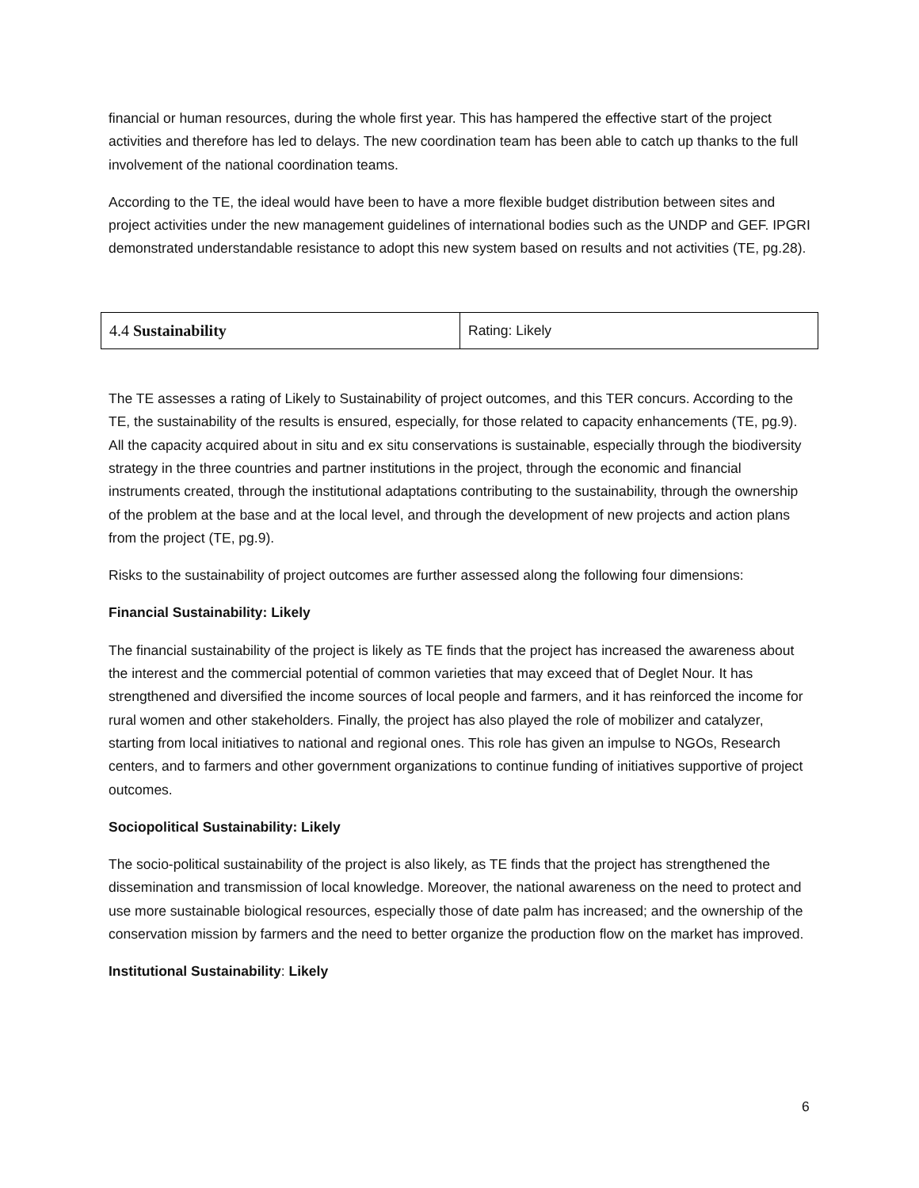financial or human resources, during the whole first year. This has hampered the effective start of the project activities and therefore has led to delays. The new coordination team has been able to catch up thanks to the full involvement of the national coordination teams.
According to the TE, the ideal would have been to have a more flexible budget distribution between sites and project activities under the new management guidelines of international bodies such as the UNDP and GEF. IPGRI demonstrated understandable resistance to adopt this new system based on results and not activities (TE, pg.28).
| 4.4 Sustainability | Rating: Likely |
The TE assesses a rating of Likely to Sustainability of project outcomes, and this TER concurs. According to the TE, the sustainability of the results is ensured, especially, for those related to capacity enhancements (TE, pg.9). All the capacity acquired about in situ and ex situ conservations is sustainable, especially through the biodiversity strategy in the three countries and partner institutions in the project, through the economic and financial instruments created, through the institutional adaptations contributing to the sustainability, through the ownership of the problem at the base and at the local level, and through the development of new projects and action plans from the project (TE, pg.9).
Risks to the sustainability of project outcomes are further assessed along the following four dimensions:
Financial Sustainability: Likely
The financial sustainability of the project is likely as TE finds that the project has increased the awareness about the interest and the commercial potential of common varieties that may exceed that of Deglet Nour. It has strengthened and diversified the income sources of local people and farmers, and it has reinforced the income for rural women and other stakeholders. Finally, the project has also played the role of mobilizer and catalyzer, starting from local initiatives to national and regional ones. This role has given an impulse to NGOs, Research centers, and to farmers and other government organizations to continue funding of initiatives supportive of project outcomes.
Sociopolitical Sustainability: Likely
The socio-political sustainability of the project is also likely, as TE finds that the project has strengthened the dissemination and transmission of local knowledge. Moreover, the national awareness on the need to protect and use more sustainable biological resources, especially those of date palm has increased; and the ownership of the conservation mission by farmers and the need to better organize the production flow on the market has improved.
Institutional Sustainability: Likely
6